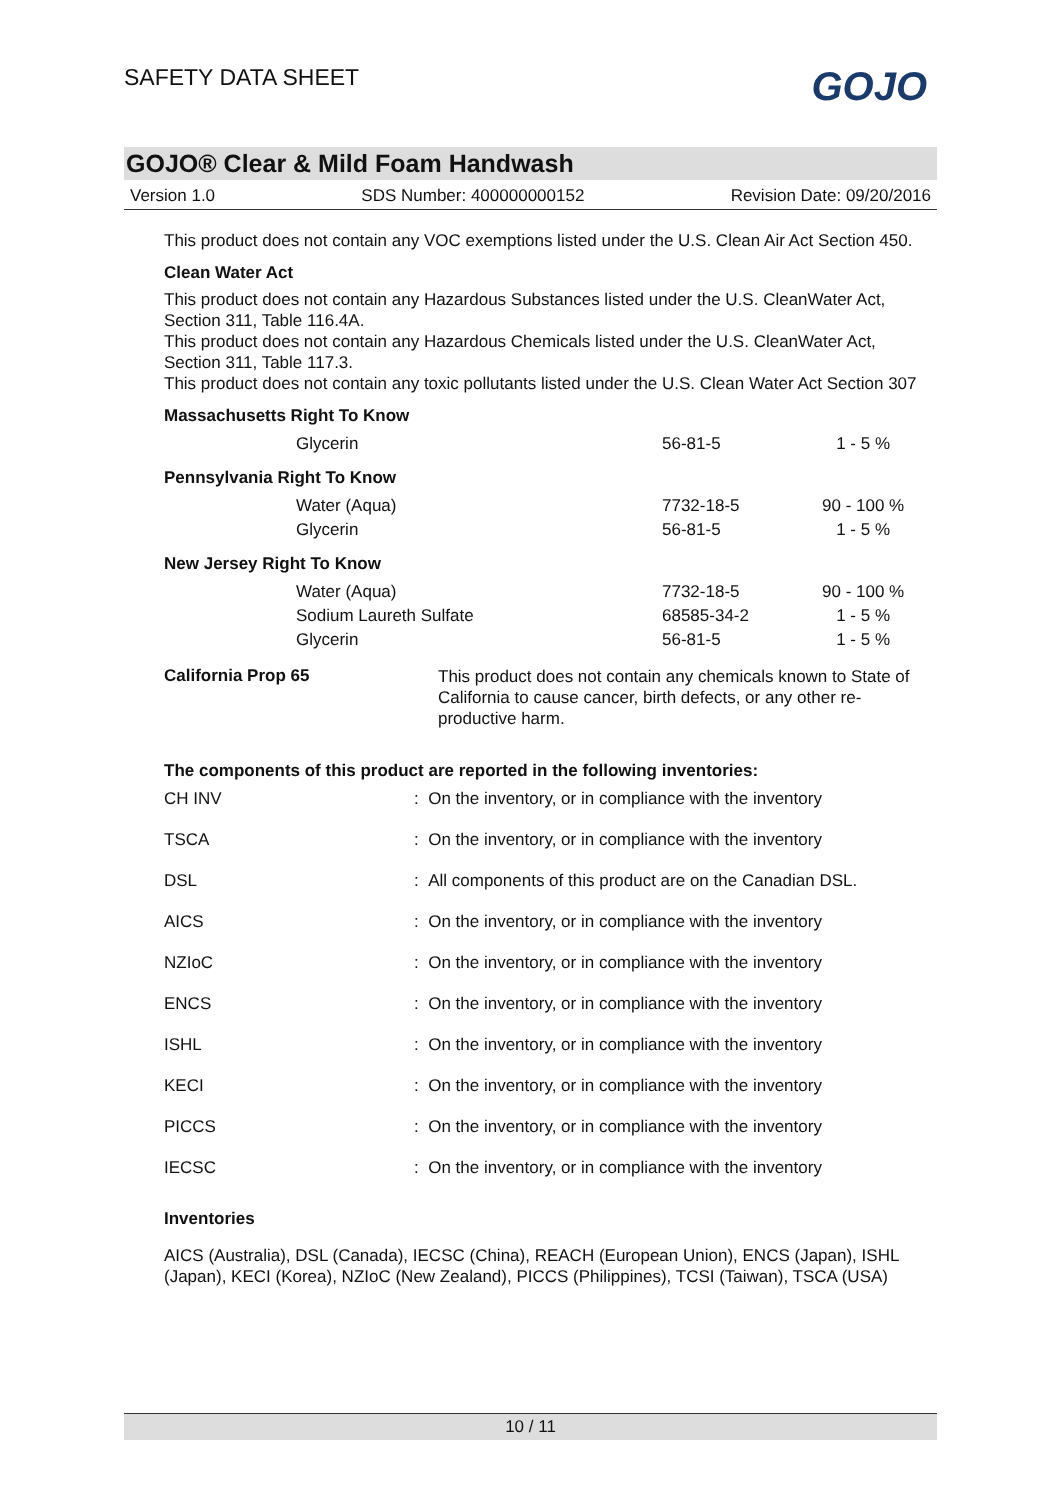SAFETY DATA SHEET GOJO
GOJO® Clear & Mild Foam Handwash
Version 1.0 SDS Number: 400000000152 Revision Date: 09/20/2016
This product does not contain any VOC exemptions listed under the U.S. Clean Air Act Section 450.
Clean Water Act
This product does not contain any Hazardous Substances listed under the U.S. CleanWater Act, Section 311, Table 116.4A.
This product does not contain any Hazardous Chemicals listed under the U.S. CleanWater Act, Section 311, Table 117.3.
This product does not contain any toxic pollutants listed under the U.S. Clean Water Act Section 307
Massachusetts Right To Know
| Glycerin | 56-81-5 | 1 - 5 % |
Pennsylvania Right To Know
| Water (Aqua) | 7732-18-5 | 90 - 100 % |
| Glycerin | 56-81-5 | 1 - 5 % |
New Jersey Right To Know
| Water (Aqua) | 7732-18-5 | 90 - 100 % |
| Sodium Laureth Sulfate | 68585-34-2 | 1 - 5 % |
| Glycerin | 56-81-5 | 1 - 5 % |
California Prop 65
This product does not contain any chemicals known to State of California to cause cancer, birth defects, or any other re-productive harm.
The components of this product are reported in the following inventories:
| CH INV | : On the inventory, or in compliance with the inventory |
| TSCA | : On the inventory, or in compliance with the inventory |
| DSL | : All components of this product are on the Canadian DSL. |
| AICS | : On the inventory, or in compliance with the inventory |
| NZIoC | : On the inventory, or in compliance with the inventory |
| ENCS | : On the inventory, or in compliance with the inventory |
| ISHL | : On the inventory, or in compliance with the inventory |
| KECI | : On the inventory, or in compliance with the inventory |
| PICCS | : On the inventory, or in compliance with the inventory |
| IECSC | : On the inventory, or in compliance with the inventory |
Inventories
AICS (Australia), DSL (Canada), IECSC (China), REACH (European Union), ENCS (Japan), ISHL (Japan), KECI (Korea), NZIoC (New Zealand), PICCS (Philippines), TCSI (Taiwan), TSCA (USA)
10 / 11